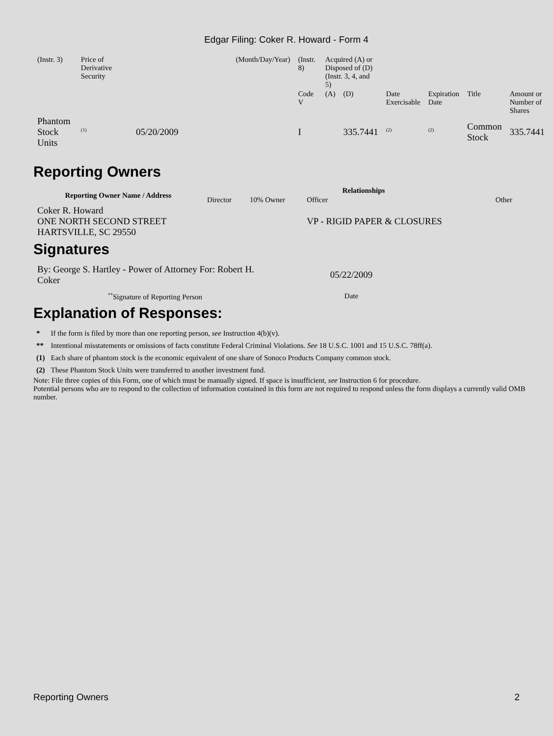Edgar Filing: Coker R. Howard - Form 4
| (Instr. 3) | Price of Derivative Security | | (Month/Day/Year) | (Instr. 8) | Acquired (A) or Disposed of (D) (Instr. 3, 4, and 5) | | | | | |
| | | | | Code V | (A) | (D) | Date Exercisable | Expiration Date | Title | Amount or Number of Shares |
| Phantom Stock Units | <sup>(1)</sup> | 05/20/2009 | | I | | 335.7441 | <sup>(2)</sup> | <sup>(2)</sup> | Common Stock | 335.7441 |
Reporting Owners
| Reporting Owner Name / Address | Relationships | | | |
| --- | --- | --- | --- | --- |
| | Director | 10% Owner | Officer | Other |
| Coker R. Howard ONE NORTH SECOND STREET HARTSVILLE, SC 29550 | | | VP - RIGID PAPER & CLOSURES | |
Signatures
| By: George S. Hartley - Power of Attorney For: Robert H. Coker | 05/22/2009 |
| <sup>**</sup> Signature of Reporting Person | Date |
Explanation of Responses:
| * | If the form is filed by more than one reporting person, see Instruction 4(b)(v). |
| ** | Intentional misstatements or omissions of facts constitute Federal Criminal Violations. See 18 U.S.C. 1001 and 15 U.S.C. 78ff(a). |
| (1) | Each share of phantom stock is the economic equivalent of one share of Sonoco Products Company common stock. |
| (2) | These Phantom Stock Units were transferred to another investment fund. |
Note: File three copies of this Form, one of which must be manually signed. If space is insufficient, see Instruction 6 for procedure.
Potential persons who are to respond to the collection of information contained in this form are not required to respond unless the form displays a currently valid OMB number.
Reporting Owners 2